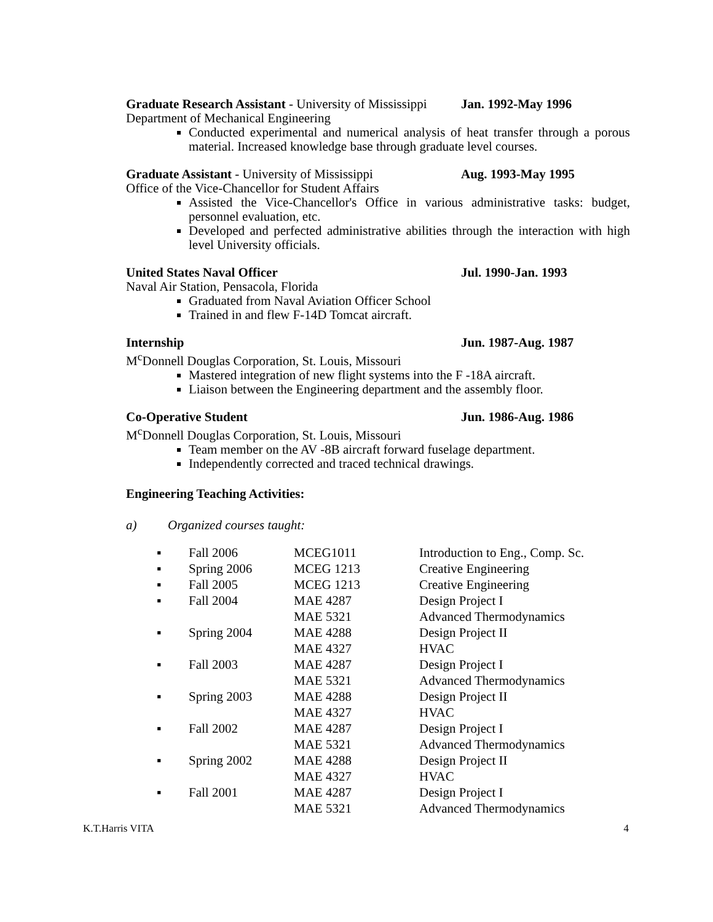Graduate Research Assistant - University of Mississippi Jan. 1992-May 1996
Department of Mechanical Engineering
Conducted experimental and numerical analysis of heat transfer through a porous material. Increased knowledge base through graduate level courses.
Graduate Assistant - University of Mississippi Aug. 1993-May 1995
Office of the Vice-Chancellor for Student Affairs
Assisted the Vice-Chancellor's Office in various administrative tasks: budget, personnel evaluation, etc.
Developed and perfected administrative abilities through the interaction with high level University officials.
United States Naval Officer Jul. 1990-Jan. 1993
Naval Air Station, Pensacola, Florida
Graduated from Naval Aviation Officer School
Trained in and flew F-14D Tomcat aircraft.
Internship Jun. 1987-Aug. 1987
M<sup>c</sup>Donnell Douglas Corporation, St. Louis, Missouri
Mastered integration of new flight systems into the F -18A aircraft.
Liaison between the Engineering department and the assembly floor.
Co-Operative Student Jun. 1986-Aug. 1986
M<sup>c</sup>Donnell Douglas Corporation, St. Louis, Missouri
Team member on the AV -8B aircraft forward fuselage department.
Independently corrected and traced technical drawings.
Engineering Teaching Activities:
a) Organized courses taught:
| ▪ | Fall 2006 | MCEG1011 | Introduction to Eng., Comp. Sc. |
| ▪ | Spring 2006 | MCEG 1213 | Creative Engineering |
| ▪ | Fall 2005 | MCEG 1213 | Creative Engineering |
| ▪ | Fall 2004 | MAE 4287 | Design Project I |
| | | MAE 5321 | Advanced Thermodynamics |
| ▪ | Spring 2004 | MAE 4288 | Design Project II |
| | | MAE 4327 | HVAC |
| ▪ | Fall 2003 | MAE 4287 | Design Project I |
| | | MAE 5321 | Advanced Thermodynamics |
| ▪ | Spring 2003 | MAE 4288 | Design Project II |
| | | MAE 4327 | HVAC |
| ▪ | Fall 2002 | MAE 4287 | Design Project I |
| | | MAE 5321 | Advanced Thermodynamics |
| ▪ | Spring 2002 | MAE 4288 | Design Project II |
| | | MAE 4327 | HVAC |
| ▪ | Fall 2001 | MAE 4287 | Design Project I |
| | | MAE 5321 | Advanced Thermodynamics |
K.T.Harris VITA 4